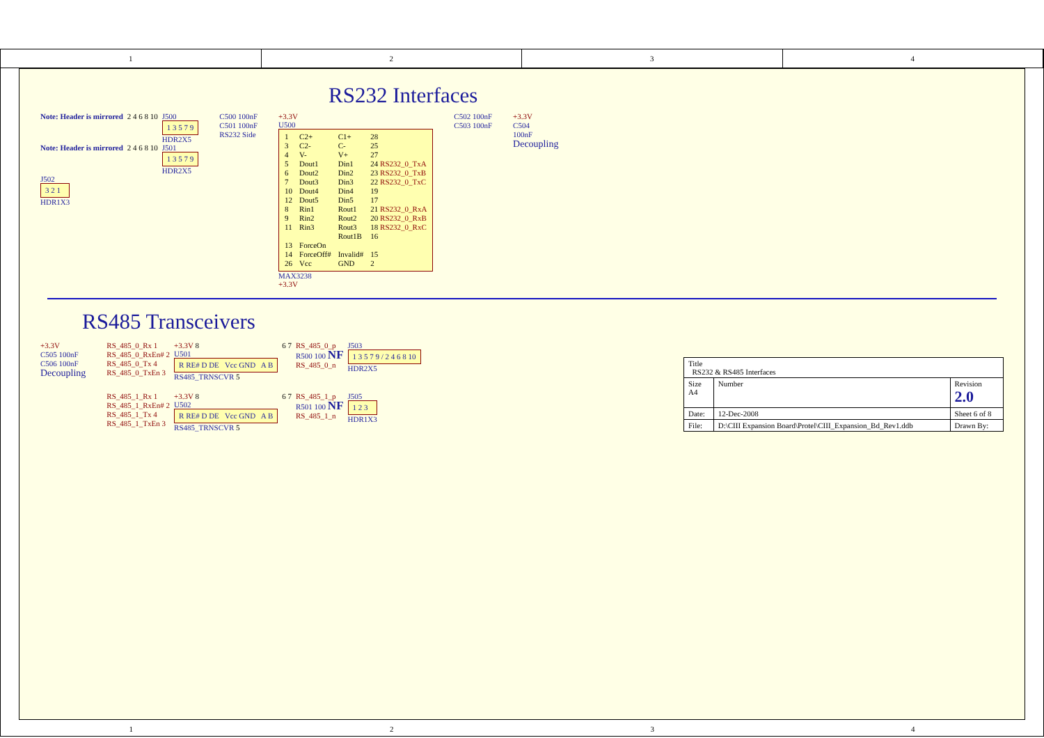1 2 3 4
RS232 Interfaces
Note: Header is mirrored
2 4 6 8 10
J500
1 3 5 7 9
HDR2X5
Note: Header is mirrored
2 4 6 8 10
J501
1 3 5 7 9
HDR2X5
J502
3 2 1
HDR1X3
C500 100nF
C501 100nF
RS232 Side
+3.3V
U500
1 C2+ C1+ 28 3 C2- C- 25 4 V- V+ 27 5 Dout1 Din1 24 RS232_0_TxA 6 Dout2 Din2 23 RS232_0_TxB 7 Dout3 Din3 22 RS232_0_TxC 10 Dout4 Din4 19 12 Dout5 Din5 17 8 Rin1 Rout1 21 RS232_0_RxA 9 Rin2 Rout2 20 RS232_0_RxB 11 Rin3 Rout3 18 RS232_0_RxC Rout1B 16 13 ForceOn 14 ForceOff# Invalid# 15 26 Vcc GND 2
MAX3238
+3.3V
C502 100nF
C503 100nF
+3.3V
C504
100nF
Decoupling
RS485 Transceivers
+3.3V
C505 100nF
C506 100nF
Decoupling
RS_485_0_Rx 1
RS_485_0_RxEn# 2
RS_485_0_Tx 4
RS_485_0_TxEn 3
+3.3V 8
U501
R RE# D DE Vcc GND A B
RS485_TRNSCVR 5
6 7 RS_485_0_p
R500 100 NF
RS_485_0_n
J503
1 3 5 7 9 / 2 4 6 8 10
HDR2X5
RS_485_1_Rx 1
RS_485_1_RxEn# 2
RS_485_1_Tx 4
RS_485_1_TxEn 3
+3.3V 8
U502
R RE# D DE Vcc GND A B
RS485_TRNSCVR 5
6 7 RS_485_1_p
R501 100 NF
RS_485_1_n
J505
1 2 3
HDR1X3
| Title RS232 & RS485 Interfaces | | |
| Size A4 | Number | Revision 2.0 |
| Date: | 12-Dec-2008 | Sheet 6 of 8 |
| File: | D:\CIII Expansion Board\Protel\CIII_Expansion_Bd_Rev1.ddb | Drawn By: |
1 2 3 4